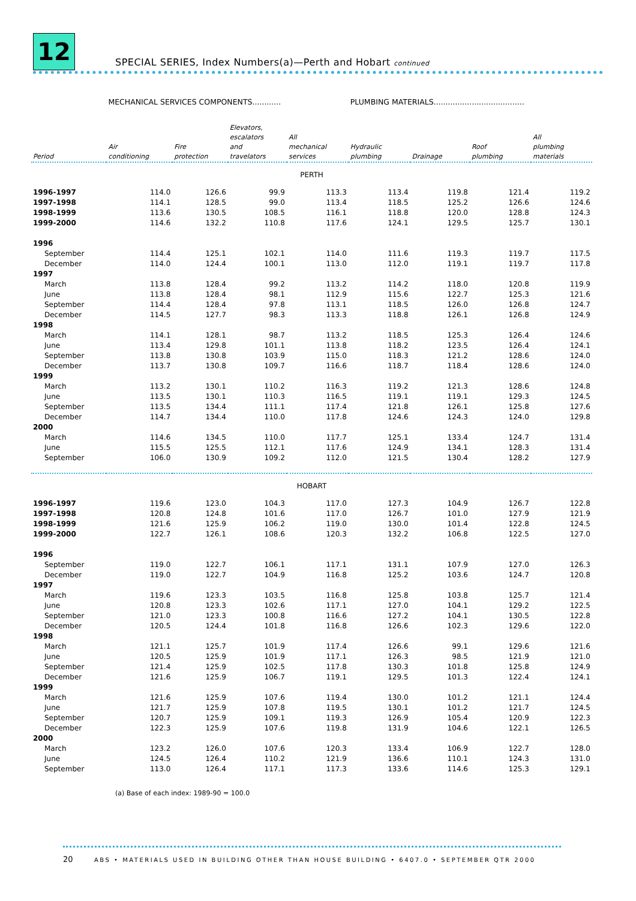12
SPECIAL SERIES, Index Numbers(a)—Perth and Hobart continued
| | MECHANICAL SERVICES COMPONENTS............ | | | | PLUMBING MATERIALS...................................... | | | |
| --- | --- | --- | --- | --- | --- | --- | --- | --- |
| Period | Air conditioning | Fire protection | Elevators, escalators and travelators | All mechanical services | Hydraulic plumbing | Drainage | Roof plumbing | All plumbing materials |
| PERTH | | | | | | | | |
| 1996-1997 | 114.0 | 126.6 | 99.9 | 113.3 | 113.4 | 119.8 | 121.4 | 119.2 |
| 1997-1998 | 114.1 | 128.5 | 99.0 | 113.4 | 118.5 | 125.2 | 126.6 | 124.6 |
| 1998-1999 | 113.6 | 130.5 | 108.5 | 116.1 | 118.8 | 120.0 | 128.8 | 124.3 |
| 1999-2000 | 114.6 | 132.2 | 110.8 | 117.6 | 124.1 | 129.5 | 125.7 | 130.1 |
| 1996 | | | | | | | | |
| September | 114.4 | 125.1 | 102.1 | 114.0 | 111.6 | 119.3 | 119.7 | 117.5 |
| December | 114.0 | 124.4 | 100.1 | 113.0 | 112.0 | 119.1 | 119.7 | 117.8 |
| 1997 | | | | | | | | |
| March | 113.8 | 128.4 | 99.2 | 113.2 | 114.2 | 118.0 | 120.8 | 119.9 |
| June | 113.8 | 128.4 | 98.1 | 112.9 | 115.6 | 122.7 | 125.3 | 121.6 |
| September | 114.4 | 128.4 | 97.8 | 113.1 | 118.5 | 126.0 | 126.8 | 124.7 |
| December | 114.5 | 127.7 | 98.3 | 113.3 | 118.8 | 126.1 | 126.8 | 124.9 |
| 1998 | | | | | | | | |
| March | 114.1 | 128.1 | 98.7 | 113.2 | 118.5 | 125.3 | 126.4 | 124.6 |
| June | 113.4 | 129.8 | 101.1 | 113.8 | 118.2 | 123.5 | 126.4 | 124.1 |
| September | 113.8 | 130.8 | 103.9 | 115.0 | 118.3 | 121.2 | 128.6 | 124.0 |
| December | 113.7 | 130.8 | 109.7 | 116.6 | 118.7 | 118.4 | 128.6 | 124.0 |
| 1999 | | | | | | | | |
| March | 113.2 | 130.1 | 110.2 | 116.3 | 119.2 | 121.3 | 128.6 | 124.8 |
| June | 113.5 | 130.1 | 110.3 | 116.5 | 119.1 | 119.1 | 129.3 | 124.5 |
| September | 113.5 | 134.4 | 111.1 | 117.4 | 121.8 | 126.1 | 125.8 | 127.6 |
| December | 114.7 | 134.4 | 110.0 | 117.8 | 124.6 | 124.3 | 124.0 | 129.8 |
| 2000 | | | | | | | | |
| March | 114.6 | 134.5 | 110.0 | 117.7 | 125.1 | 133.4 | 124.7 | 131.4 |
| June | 115.5 | 125.5 | 112.1 | 117.6 | 124.9 | 134.1 | 128.3 | 131.4 |
| September | 106.0 | 130.9 | 109.2 | 112.0 | 121.5 | 130.4 | 128.2 | 127.9 |
| HOBART | | | | | | | | |
| 1996-1997 | 119.6 | 123.0 | 104.3 | 117.0 | 127.3 | 104.9 | 126.7 | 122.8 |
| 1997-1998 | 120.8 | 124.8 | 101.6 | 117.0 | 126.7 | 101.0 | 127.9 | 121.9 |
| 1998-1999 | 121.6 | 125.9 | 106.2 | 119.0 | 130.0 | 101.4 | 122.8 | 124.5 |
| 1999-2000 | 122.7 | 126.1 | 108.6 | 120.3 | 132.2 | 106.8 | 122.5 | 127.0 |
| 1996 | | | | | | | | |
| September | 119.0 | 122.7 | 106.1 | 117.1 | 131.1 | 107.9 | 127.0 | 126.3 |
| December | 119.0 | 122.7 | 104.9 | 116.8 | 125.2 | 103.6 | 124.7 | 120.8 |
| 1997 | | | | | | | | |
| March | 119.6 | 123.3 | 103.5 | 116.8 | 125.8 | 103.8 | 125.7 | 121.4 |
| June | 120.8 | 123.3 | 102.6 | 117.1 | 127.0 | 104.1 | 129.2 | 122.5 |
| September | 121.0 | 123.3 | 100.8 | 116.6 | 127.2 | 104.1 | 130.5 | 122.8 |
| December | 120.5 | 124.4 | 101.8 | 116.8 | 126.6 | 102.3 | 129.6 | 122.0 |
| 1998 | | | | | | | | |
| March | 121.1 | 125.7 | 101.9 | 117.4 | 126.6 | 99.1 | 129.6 | 121.6 |
| June | 120.5 | 125.9 | 101.9 | 117.1 | 126.3 | 98.5 | 121.9 | 121.0 |
| September | 121.4 | 125.9 | 102.5 | 117.8 | 130.3 | 101.8 | 125.8 | 124.9 |
| December | 121.6 | 125.9 | 106.7 | 119.1 | 129.5 | 101.3 | 122.4 | 124.1 |
| 1999 | | | | | | | | |
| March | 121.6 | 125.9 | 107.6 | 119.4 | 130.0 | 101.2 | 121.1 | 124.4 |
| June | 121.7 | 125.9 | 107.8 | 119.5 | 130.1 | 101.2 | 121.7 | 124.5 |
| September | 120.7 | 125.9 | 109.1 | 119.3 | 126.9 | 105.4 | 120.9 | 122.3 |
| December | 122.3 | 125.9 | 107.6 | 119.8 | 131.9 | 104.6 | 122.1 | 126.5 |
| 2000 | | | | | | | | |
| March | 123.2 | 126.0 | 107.6 | 120.3 | 133.4 | 106.9 | 122.7 | 128.0 |
| June | 124.5 | 126.4 | 110.2 | 121.9 | 136.6 | 110.1 | 124.3 | 131.0 |
| September | 113.0 | 126.4 | 117.1 | 117.3 | 133.6 | 114.6 | 125.3 | 129.1 |
(a) Base of each index: 1989-90 = 100.0
20
ABS • MATERIALS USED IN BUILDING OTHER THAN HOUSE BUILDING • 6407.0 • SEPTEMBER QTR 2000